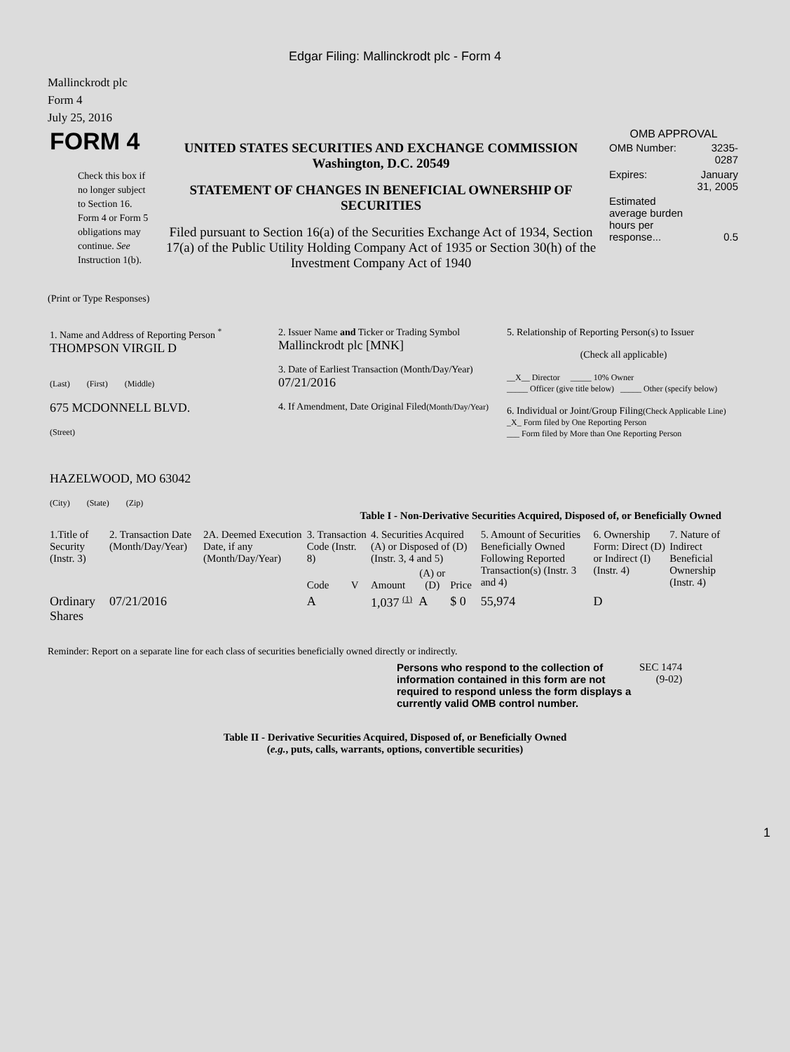Edgar Filing: Mallinckrodt plc - Form 4
Mallinckrodt plc
Form 4
July 25, 2016
| FORM 4 Check this box if no longer subject to Section 16. Form 4 or Form 5 obligations may continue. See Instruction 1(b). | UNITED STATES SECURITIES AND EXCHANGE COMMISSION Washington, D.C. 20549 STATEMENT OF CHANGES IN BENEFICIAL OWNERSHIP OF SECURITIES Filed pursuant to Section 16(a) of the Securities Exchange Act of 1934, Section 17(a) of the Public Utility Holding Company Act of 1935 or Section 30(h) of the Investment Company Act of 1940 | OMB APPROVAL / OMB Number: / 3235-0287 / / Expires: / January 31, 2005 / / Estimated average burden hours per response... / 0.5 / |
(Print or Type Responses)
| 1. Name and Address of Reporting Person <sup>*</sup> THOMPSON VIRGIL D (Last) (First) (Middle) 675 MCDONNELL BLVD. (Street) HAZELWOOD, MO 63042 (City) (State) (Zip) | 2. Issuer Name and Ticker or Trading Symbol Mallinckrodt plc [MNK] 3. Date of Earliest Transaction (Month/Day/Year) 07/21/2016 4. If Amendment, Date Original Filed (Month/Day/Year) | 5. Relationship of Reporting Person(s) to Issuer (Check all applicable) __X__ Director _____ 10% Owner _____ Officer (give title below) _____ Other (specify below) 6. Individual or Joint/Group Filing (Check Applicable Line) _X_ Form filed by One Reporting Person ___ Form filed by More than One Reporting Person |
Table I - Non-Derivative Securities Acquired, Disposed of, or Beneficially Owned
| 1.Title of Security (Instr. 3) | 2. Transaction Date (Month/Day/Year) | 2A. Deemed Execution Date, if any (Month/Day/Year) | 3. Transaction Code (Instr. 8) | | 4. Securities Acquired (A) or Disposed of (D) (Instr. 3, 4 and 5) | | | 5. Amount of Securities Beneficially Owned Following Reported Transaction(s) (Instr. 3 and 4) | 6. Ownership Form: Direct (D) or Indirect (I) (Instr. 4) | 7. Nature of Indirect Beneficial Ownership (Instr. 4) |
| --- | --- | --- | --- | --- | --- | --- | --- | --- | --- | --- |
| | | | Code | V | Amount | (A) or (D) | Price | | | |
| Ordinary Shares | 07/21/2016 | | A | | 1,037 <sup>(1)</sup> | A | $ 0 | 55,974 | D | |
Reminder: Report on a separate line for each class of securities beneficially owned directly or indirectly.
| Persons who respond to the collection of information contained in this form are not required to respond unless the form displays a currently valid OMB control number. | SEC 1474 (9-02) |
Table II - Derivative Securities Acquired, Disposed of, or Beneficially Owned
(e.g., puts, calls, warrants, options, convertible securities)
1